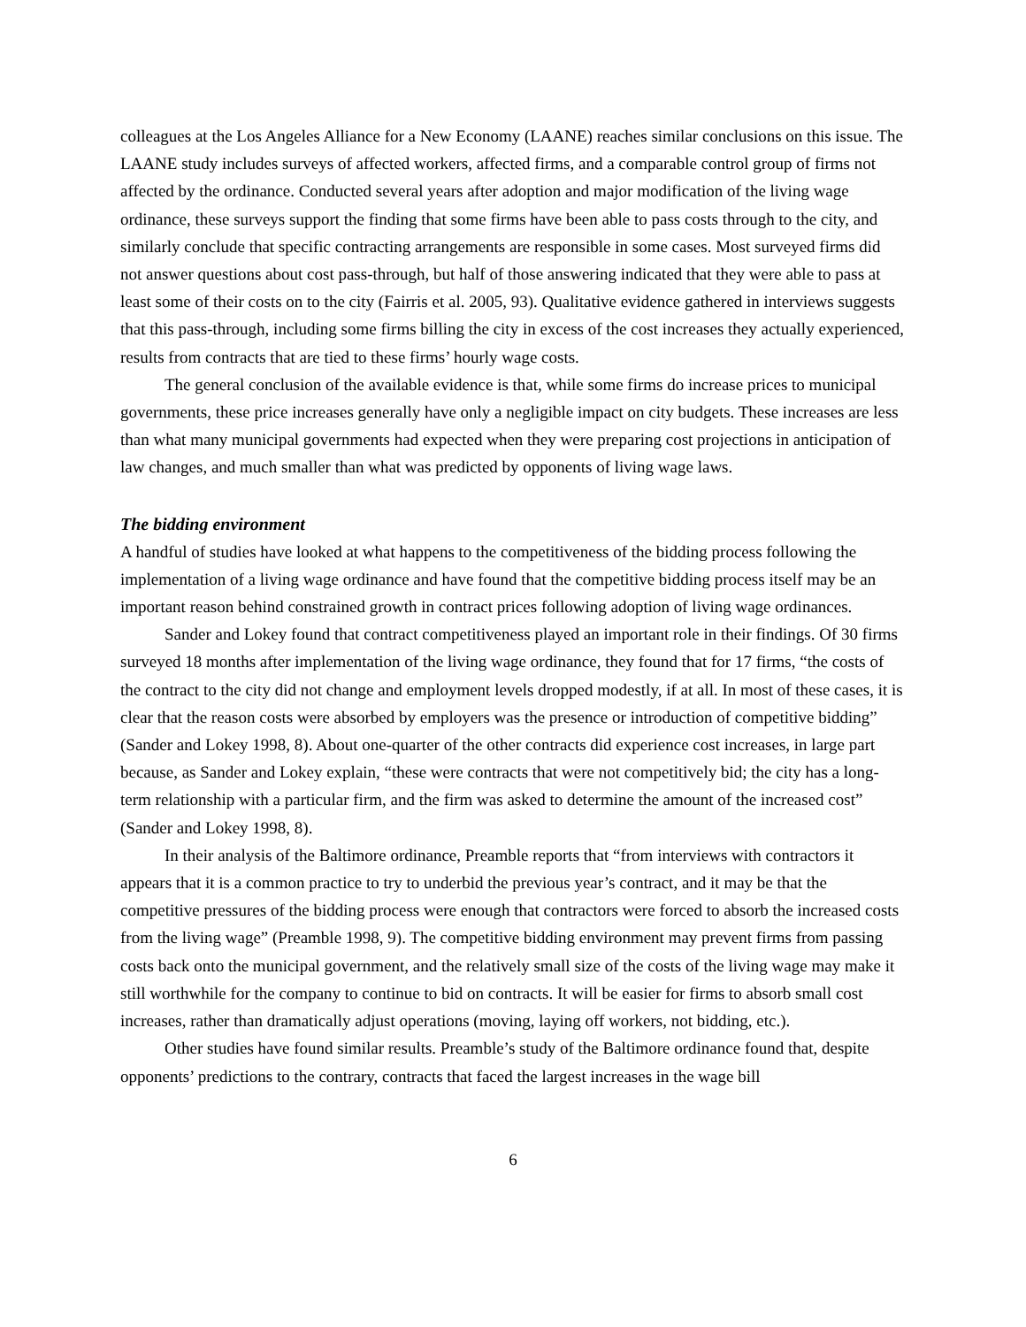colleagues at the Los Angeles Alliance for a New Economy (LAANE) reaches similar conclusions on this issue. The LAANE study includes surveys of affected workers, affected firms, and a comparable control group of firms not affected by the ordinance. Conducted several years after adoption and major modification of the living wage ordinance, these surveys support the finding that some firms have been able to pass costs through to the city, and similarly conclude that specific contracting arrangements are responsible in some cases. Most surveyed firms did not answer questions about cost pass-through, but half of those answering indicated that they were able to pass at least some of their costs on to the city (Fairris et al. 2005, 93). Qualitative evidence gathered in interviews suggests that this pass-through, including some firms billing the city in excess of the cost increases they actually experienced, results from contracts that are tied to these firms’ hourly wage costs.
The general conclusion of the available evidence is that, while some firms do increase prices to municipal governments, these price increases generally have only a negligible impact on city budgets. These increases are less than what many municipal governments had expected when they were preparing cost projections in anticipation of law changes, and much smaller than what was predicted by opponents of living wage laws.
The bidding environment
A handful of studies have looked at what happens to the competitiveness of the bidding process following the implementation of a living wage ordinance and have found that the competitive bidding process itself may be an important reason behind constrained growth in contract prices following adoption of living wage ordinances.
Sander and Lokey found that contract competitiveness played an important role in their findings. Of 30 firms surveyed 18 months after implementation of the living wage ordinance, they found that for 17 firms, “the costs of the contract to the city did not change and employment levels dropped modestly, if at all. In most of these cases, it is clear that the reason costs were absorbed by employers was the presence or introduction of competitive bidding” (Sander and Lokey 1998, 8). About one-quarter of the other contracts did experience cost increases, in large part because, as Sander and Lokey explain, “these were contracts that were not competitively bid; the city has a long-term relationship with a particular firm, and the firm was asked to determine the amount of the increased cost” (Sander and Lokey 1998, 8).
In their analysis of the Baltimore ordinance, Preamble reports that “from interviews with contractors it appears that it is a common practice to try to underbid the previous year’s contract, and it may be that the competitive pressures of the bidding process were enough that contractors were forced to absorb the increased costs from the living wage” (Preamble 1998, 9). The competitive bidding environment may prevent firms from passing costs back onto the municipal government, and the relatively small size of the costs of the living wage may make it still worthwhile for the company to continue to bid on contracts. It will be easier for firms to absorb small cost increases, rather than dramatically adjust operations (moving, laying off workers, not bidding, etc.).
Other studies have found similar results. Preamble’s study of the Baltimore ordinance found that, despite opponents’ predictions to the contrary, contracts that faced the largest increases in the wage bill
6